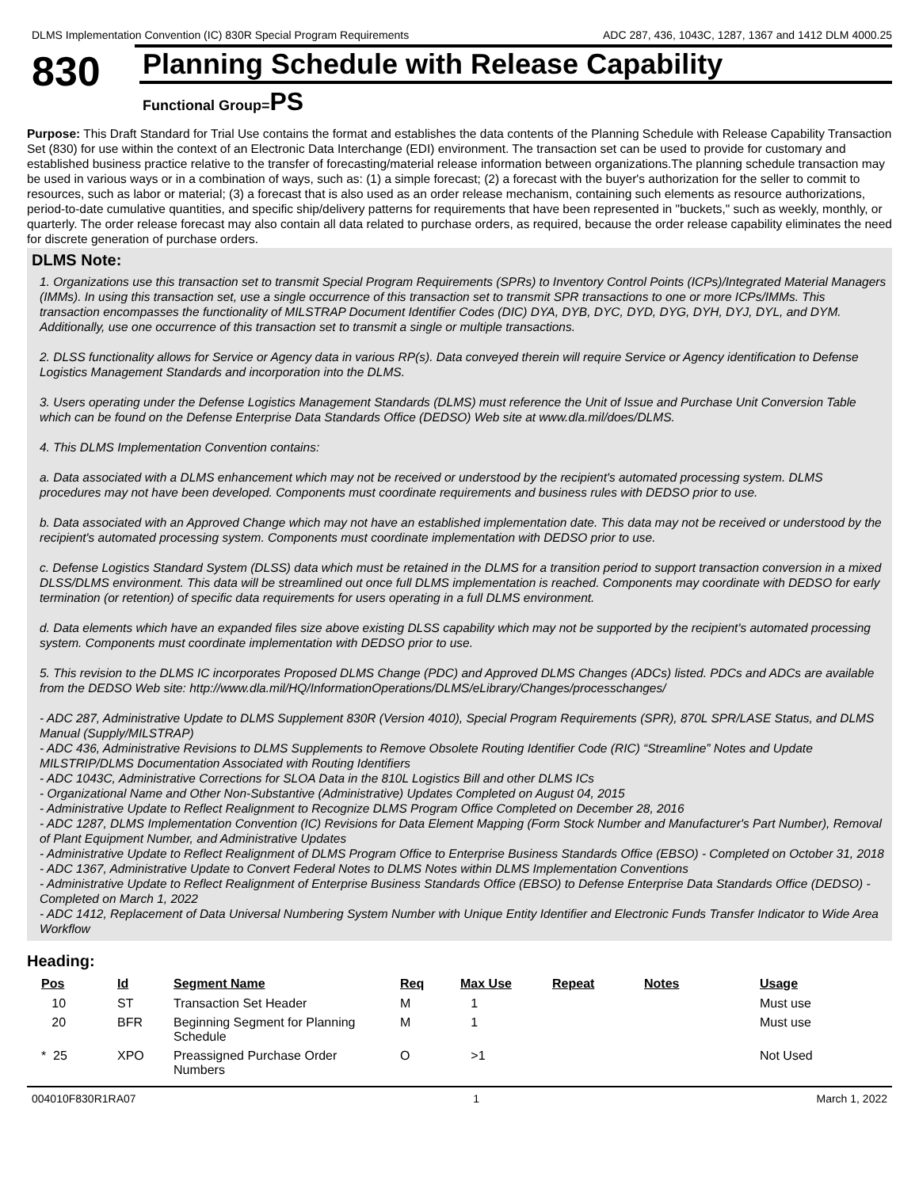DLMS Implementation Convention (IC) 830R Special Program Requirements ADC 287, 436, 1043C, 1287, 1367 and 1412 DLM 4000.25
830
Planning Schedule with Release Capability
Functional Group=PS
Purpose: This Draft Standard for Trial Use contains the format and establishes the data contents of the Planning Schedule with Release Capability Transaction Set (830) for use within the context of an Electronic Data Interchange (EDI) environment. The transaction set can be used to provide for customary and established business practice relative to the transfer of forecasting/material release information between organizations.The planning schedule transaction may be used in various ways or in a combination of ways, such as: (1) a simple forecast; (2) a forecast with the buyer's authorization for the seller to commit to resources, such as labor or material; (3) a forecast that is also used as an order release mechanism, containing such elements as resource authorizations, period-to-date cumulative quantities, and specific ship/delivery patterns for requirements that have been represented in "buckets," such as weekly, monthly, or quarterly. The order release forecast may also contain all data related to purchase orders, as required, because the order release capability eliminates the need for discrete generation of purchase orders.
DLMS Note:
1. Organizations use this transaction set to transmit Special Program Requirements (SPRs) to Inventory Control Points (ICPs)/Integrated Material Managers (IMMs). In using this transaction set, use a single occurrence of this transaction set to transmit SPR transactions to one or more ICPs/IMMs. This transaction encompasses the functionality of MILSTRAP Document Identifier Codes (DIC) DYA, DYB, DYC, DYD, DYG, DYH, DYJ, DYL, and DYM. Additionally, use one occurrence of this transaction set to transmit a single or multiple transactions.
2. DLSS functionality allows for Service or Agency data in various RP(s). Data conveyed therein will require Service or Agency identification to Defense Logistics Management Standards and incorporation into the DLMS.
3. Users operating under the Defense Logistics Management Standards (DLMS) must reference the Unit of Issue and Purchase Unit Conversion Table which can be found on the Defense Enterprise Data Standards Office (DEDSO) Web site at www.dla.mil/does/DLMS.
4. This DLMS Implementation Convention contains:
a. Data associated with a DLMS enhancement which may not be received or understood by the recipient's automated processing system. DLMS procedures may not have been developed. Components must coordinate requirements and business rules with DEDSO prior to use.
b. Data associated with an Approved Change which may not have an established implementation date. This data may not be received or understood by the recipient's automated processing system. Components must coordinate implementation with DEDSO prior to use.
c. Defense Logistics Standard System (DLSS) data which must be retained in the DLMS for a transition period to support transaction conversion in a mixed DLSS/DLMS environment. This data will be streamlined out once full DLMS implementation is reached. Components may coordinate with DEDSO for early termination (or retention) of specific data requirements for users operating in a full DLMS environment.
d. Data elements which have an expanded files size above existing DLSS capability which may not be supported by the recipient's automated processing system. Components must coordinate implementation with DEDSO prior to use.
5. This revision to the DLMS IC incorporates Proposed DLMS Change (PDC) and Approved DLMS Changes (ADCs) listed. PDCs and ADCs are available from the DEDSO Web site: http://www.dla.mil/HQ/InformationOperations/DLMS/eLibrary/Changes/processchanges/
- ADC 287, Administrative Update to DLMS Supplement 830R (Version 4010), Special Program Requirements (SPR), 870L SPR/LASE Status, and DLMS Manual (Supply/MILSTRAP)
- ADC 436, Administrative Revisions to DLMS Supplements to Remove Obsolete Routing Identifier Code (RIC) “Streamline” Notes and Update MILSTRIP/DLMS Documentation Associated with Routing Identifiers
- ADC 1043C, Administrative Corrections for SLOA Data in the 810L Logistics Bill and other DLMS ICs
- Organizational Name and Other Non-Substantive (Administrative) Updates Completed on August 04, 2015
- Administrative Update to Reflect Realignment to Recognize DLMS Program Office Completed on December 28, 2016
- ADC 1287, DLMS Implementation Convention (IC) Revisions for Data Element Mapping (Form Stock Number and Manufacturer's Part Number), Removal of Plant Equipment Number, and Administrative Updates
- Administrative Update to Reflect Realignment of DLMS Program Office to Enterprise Business Standards Office (EBSO) - Completed on October 31, 2018
- ADC 1367, Administrative Update to Convert Federal Notes to DLMS Notes within DLMS Implementation Conventions
- Administrative Update to Reflect Realignment of Enterprise Business Standards Office (EBSO) to Defense Enterprise Data Standards Office (DEDSO) - Completed on March 1, 2022
- ADC 1412, Replacement of Data Universal Numbering System Number with Unique Entity Identifier and Electronic Funds Transfer Indicator to Wide Area Workflow
Heading:
| Pos | Id | Segment Name | Req | Max Use | Repeat | Notes | Usage |
| --- | --- | --- | --- | --- | --- | --- | --- |
| 10 | ST | Transaction Set Header | M | 1 | | | Must use |
| 20 | BFR | Beginning Segment for Planning Schedule | M | 1 | | | Must use |
| * 25 | XPO | Preassigned Purchase Order Numbers | O | >1 | | | Not Used |
004010F830R1RA07 1 March 1, 2022